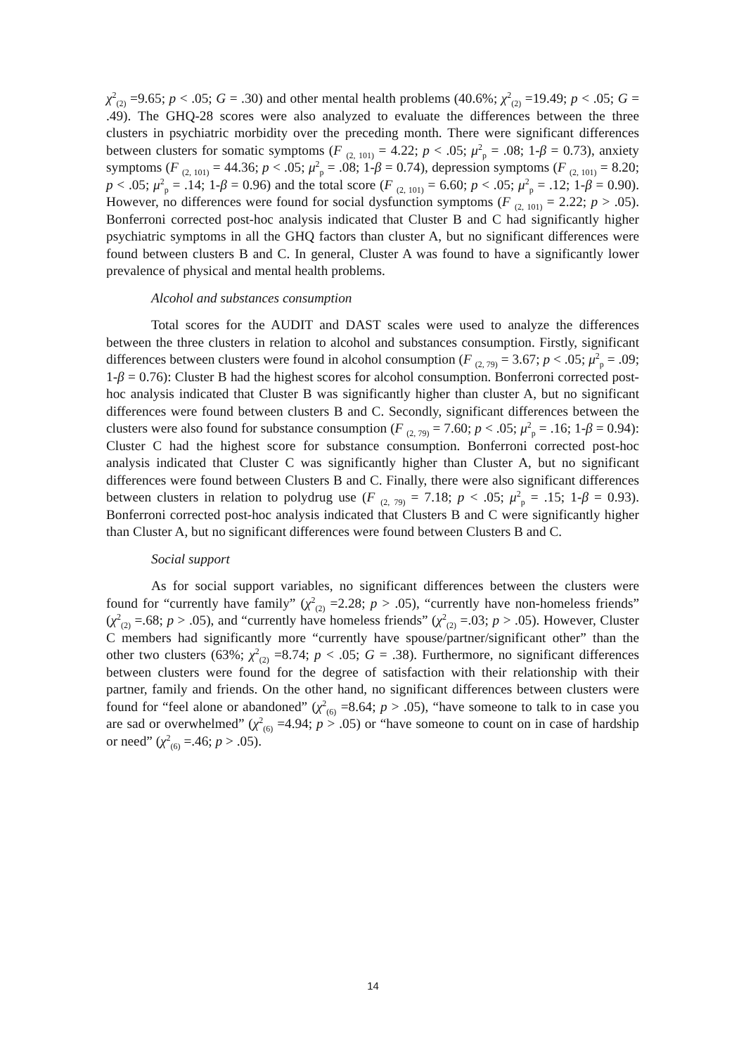χ<sup>2</sup><sub>(2)</sub> =9.65; p < .05; G = .30) and other mental health problems (40.6%; χ<sup>2</sup><sub>(2)</sub> =19.49; p < .05; G = .49). The GHQ-28 scores were also analyzed to evaluate the differences between the three clusters in psychiatric morbidity over the preceding month. There were significant differences between clusters for somatic symptoms (F <sub>(2, 101)</sub> = 4.22; p < .05; μ<sup>2</sup><sub>p</sub> = .08; 1-β = 0.73), anxiety symptoms (F <sub>(2, 101)</sub> = 44.36; p < .05; μ<sup>2</sup><sub>p</sub> = .08; 1-β = 0.74), depression symptoms (F <sub>(2, 101)</sub> = 8.20; p < .05; μ<sup>2</sup><sub>p</sub> = .14; 1-β = 0.96) and the total score (F <sub>(2, 101)</sub> = 6.60; p < .05; μ<sup>2</sup><sub>p</sub> = .12; 1-β = 0.90). However, no differences were found for social dysfunction symptoms (F <sub>(2, 101)</sub> = 2.22; p > .05). Bonferroni corrected post-hoc analysis indicated that Cluster B and C had significantly higher psychiatric symptoms in all the GHQ factors than cluster A, but no significant differences were found between clusters B and C. In general, Cluster A was found to have a significantly lower prevalence of physical and mental health problems.
Alcohol and substances consumption
Total scores for the AUDIT and DAST scales were used to analyze the differences between the three clusters in relation to alcohol and substances consumption. Firstly, significant differences between clusters were found in alcohol consumption (F <sub>(2, 79)</sub> = 3.67; p < .05; μ<sup>2</sup><sub>p</sub> = .09; 1-β = 0.76): Cluster B had the highest scores for alcohol consumption. Bonferroni corrected post-hoc analysis indicated that Cluster B was significantly higher than cluster A, but no significant differences were found between clusters B and C. Secondly, significant differences between the clusters were also found for substance consumption (F <sub>(2, 79)</sub> = 7.60; p < .05; μ<sup>2</sup><sub>p</sub> = .16; 1-β = 0.94): Cluster C had the highest score for substance consumption. Bonferroni corrected post-hoc analysis indicated that Cluster C was significantly higher than Cluster A, but no significant differences were found between Clusters B and C. Finally, there were also significant differences between clusters in relation to polydrug use (F <sub>(2, 79)</sub> = 7.18; p < .05; μ<sup>2</sup><sub>p</sub> = .15; 1-β = 0.93). Bonferroni corrected post-hoc analysis indicated that Clusters B and C were significantly higher than Cluster A, but no significant differences were found between Clusters B and C.
Social support
As for social support variables, no significant differences between the clusters were found for “currently have family” (χ<sup>2</sup><sub>(2)</sub> =2.28; p > .05), “currently have non-homeless friends” (χ<sup>2</sup><sub>(2)</sub> =.68; p > .05), and “currently have homeless friends” (χ<sup>2</sup><sub>(2)</sub> =.03; p > .05). However, Cluster C members had significantly more “currently have spouse/partner/significant other” than the other two clusters (63%; χ<sup>2</sup><sub>(2)</sub> =8.74; p < .05; G = .38). Furthermore, no significant differences between clusters were found for the degree of satisfaction with their relationship with their partner, family and friends. On the other hand, no significant differences between clusters were found for “feel alone or abandoned” (χ<sup>2</sup><sub>(6)</sub> =8.64; p > .05), “have someone to talk to in case you are sad or overwhelmed” (χ<sup>2</sup><sub>(6)</sub> =4.94; p > .05) or “have someone to count on in case of hardship or need” (χ<sup>2</sup><sub>(6)</sub> =.46; p > .05).
14